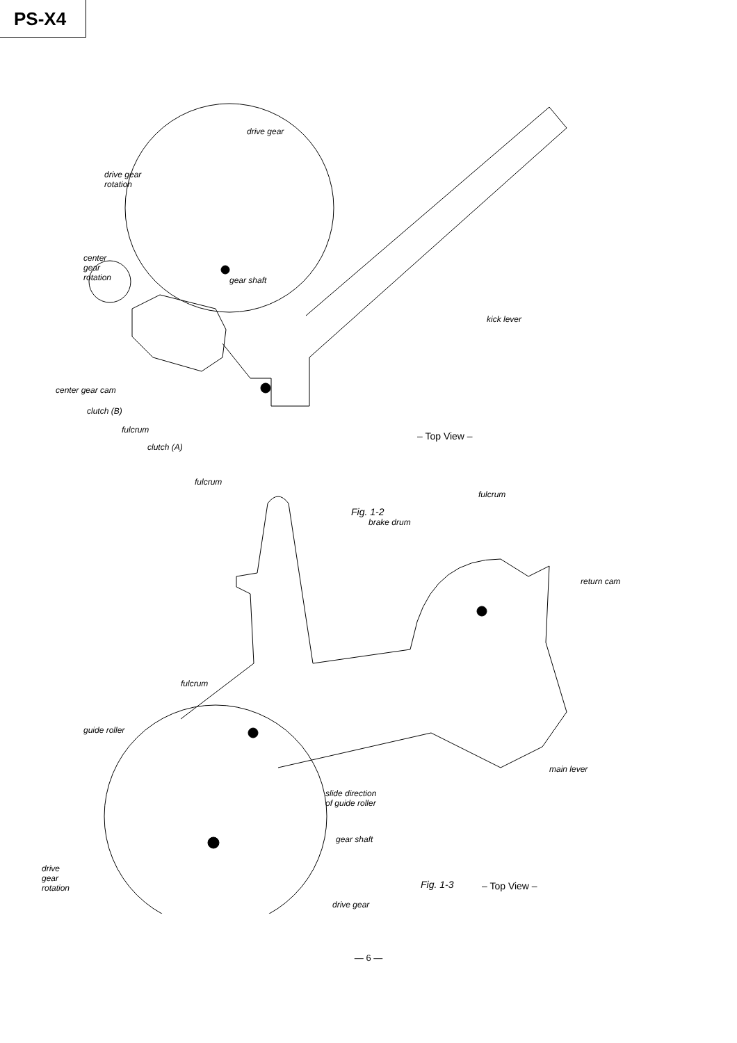PS-X4
drive gear
drive gear
rotation
center
gear
rotation
gear shaft
kick lever
center gear cam
clutch (B)
fulcrum
clutch (A)
fulcrum
– Top View –
Fig. 1-2
fulcrum
brake drum
return cam
fulcrum
guide roller
main lever
slide direction
of guide roller
gear shaft
drive
gear
rotation
– Top View –
drive gear
Fig. 1-3
— 6 —